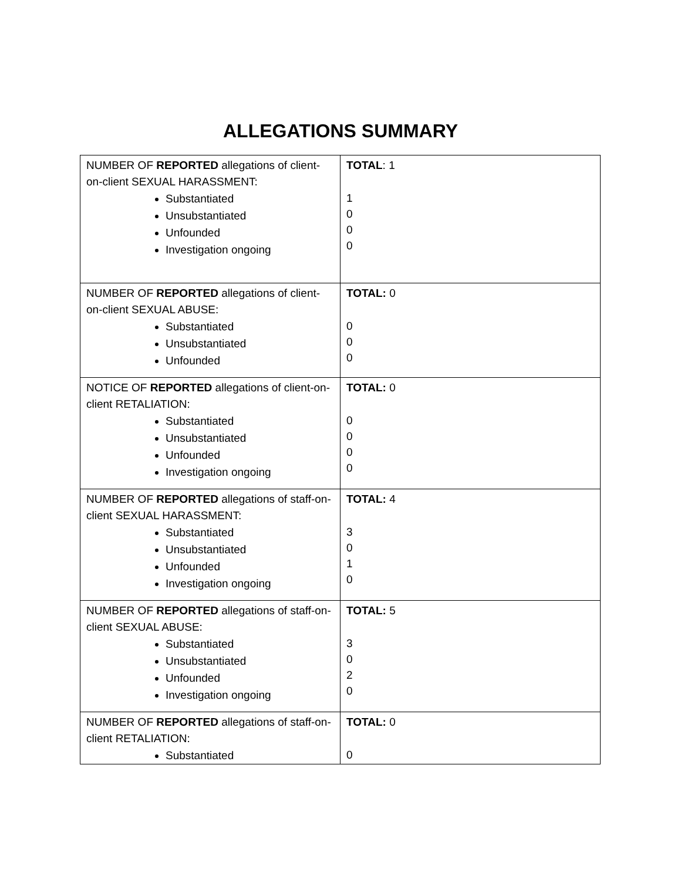ALLEGATIONS SUMMARY
| NUMBER OF REPORTED allegations of client-on-client SEXUAL HARASSMENT: Substantiated Unsubstantiated Unfounded Investigation ongoing | TOTAL : 1 1 0 0 0 |
| NUMBER OF REPORTED allegations of client-on-client SEXUAL ABUSE: Substantiated Unsubstantiated Unfounded | TOTAL: 0 0 0 0 |
| NOTICE OF REPORTED allegations of client-on-client RETALIATION: Substantiated Unsubstantiated Unfounded Investigation ongoing | TOTAL: 0 0 0 0 0 |
| NUMBER OF REPORTED allegations of staff-on-client SEXUAL HARASSMENT: Substantiated Unsubstantiated Unfounded Investigation ongoing | TOTAL: 4 3 0 1 0 |
| NUMBER OF REPORTED allegations of staff-on-client SEXUAL ABUSE: Substantiated Unsubstantiated Unfounded Investigation ongoing | TOTAL: 5 3 0 2 0 |
| NUMBER OF REPORTED allegations of staff-on-client RETALIATION: Substantiated | TOTAL: 0 0 |